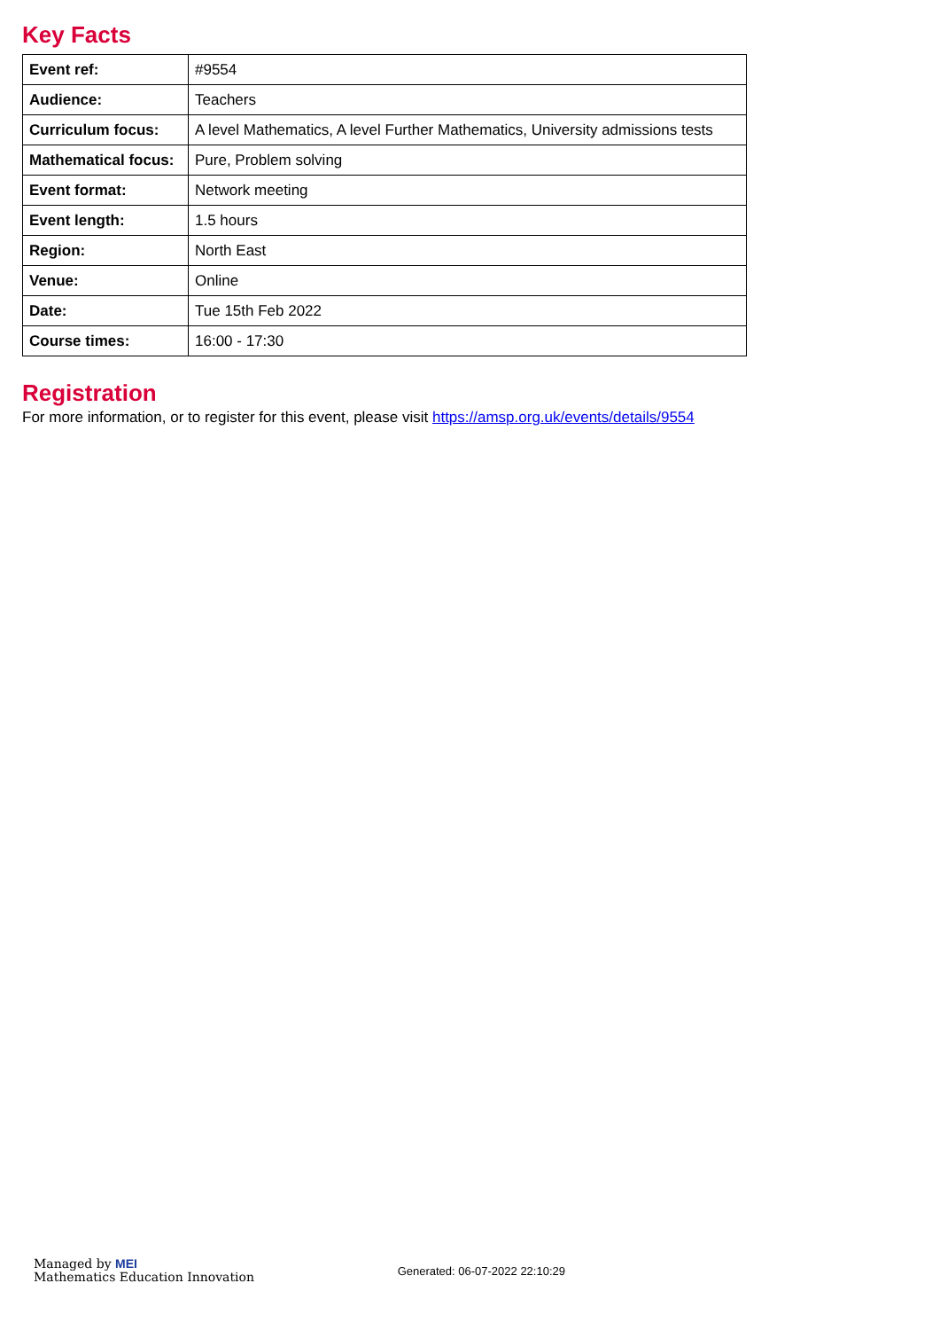Key Facts
| Event ref: | #9554 |
| Audience: | Teachers |
| Curriculum focus: | A level Mathematics, A level Further Mathematics, University admissions tests |
| Mathematical focus: | Pure, Problem solving |
| Event format: | Network meeting |
| Event length: | 1.5 hours |
| Region: | North East |
| Venue: | Online |
| Date: | Tue 15th Feb 2022 |
| Course times: | 16:00 - 17:30 |
Registration
For more information, or to register for this event, please visit https://amsp.org.uk/events/details/9554
Managed by MEI
Mathematics Education Innovation
Generated: 06-07-2022 22:10:29